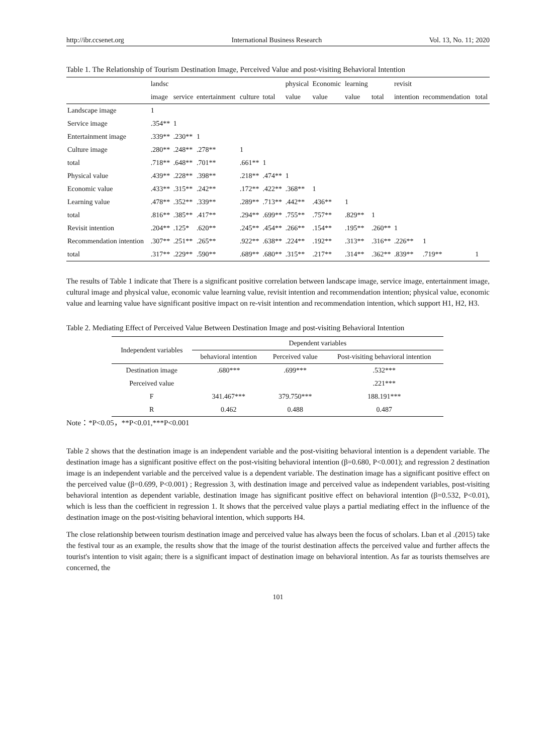http://ibr.ccsenet.org International Business Research Vol. 13, No. 11; 2020
Table 1. The Relationship of Tourism Destination Image, Perceived Value and post-visiting Behavioral Intention
| | landsc | | | | | physical | Economic | learning | | revisit | | |
| --- | --- | --- | --- | --- | --- | --- | --- | --- | --- | --- | --- | --- |
| | image | service | entertainment | culture | total | value | value | value | total | intention | recommendation | total |
| Landscape image | 1 | | | | | | | | | | | |
| Service image | .354** | 1 | | | | | | | | | | |
| Entertainment image | .339** | .230** | 1 | | | | | | | | | |
| Culture image | .280** | .248** | .278** | 1 | | | | | | | | |
| total | .718** | .648** | .701** | .661** | 1 | | | | | | | |
| Physical value | .439** | .228** | .398** | .218** | .474** | 1 | | | | | | |
| Economic value | .433** | .315** | .242** | .172** | .422** | .368** | 1 | | | | | |
| Learning value | .478** | .352** | .339** | .289** | .713** | .442** | .436** | 1 | | | | |
| total | .816** | .385** | .417** | .294** | .699** | .755** | .757** | .829** | 1 | | | |
| Revisit intention | .204** | .125* | .620** | .245** | .454** | .266** | .154** | .195** | .260** | 1 | | |
| Recommendation intention | .307** | .251** | .265** | .922** | .638** | .224** | .192** | .313** | .316** | .226** | 1 | |
| total | .317** | .229** | .590** | .689** | .680** | .315** | .217** | .314** | .362** | .839** | .719** | 1 |
The results of Table 1 indicate that There is a significant positive correlation between landscape image, service image, entertainment image, cultural image and physical value, economic value learning value, revisit intention and recommendation intention; physical value, economic value and learning value have significant positive impact on re-visit intention and recommendation intention, which support H1, H2, H3.
Table 2. Mediating Effect of Perceived Value Between Destination Image and post-visiting Behavioral Intention
| Independent variables | Dependent variables | | |
| --- | --- | --- | --- |
| | behavioral intention | Perceived value | Post-visiting behavioral intention |
| Destination image | .680*** | .699*** | .532*** |
| Perceived value | | | .221*** |
| F | 341.467*** | 379.750*** | 188.191*** |
| R | 0.462 | 0.488 | 0.487 |
Note：*P<0.05，**P<0.01,***P<0.001
Table 2 shows that the destination image is an independent variable and the post-visiting behavioral intention is a dependent variable. The destination image has a significant positive effect on the post-visiting behavioral intention (β=0.680, P<0.001); and regression 2 destination image is an independent variable and the perceived value is a dependent variable. The destination image has a significant positive effect on the perceived value (β=0.699, P<0.001) ; Regression 3, with destination image and perceived value as independent variables, post-visiting behavioral intention as dependent variable, destination image has significant positive effect on behavioral intention (β=0.532, P<0.01), which is less than the coefficient in regression 1. It shows that the perceived value plays a partial mediating effect in the influence of the destination image on the post-visiting behavioral intention, which supports H4.
The close relationship between tourism destination image and perceived value has always been the focus of scholars. Lban et al .(2015) take the festival tour as an example, the results show that the image of the tourist destination affects the perceived value and further affects the tourist's intention to visit again; there is a significant impact of destination image on behavioral intention. As far as tourists themselves are concerned, the
101